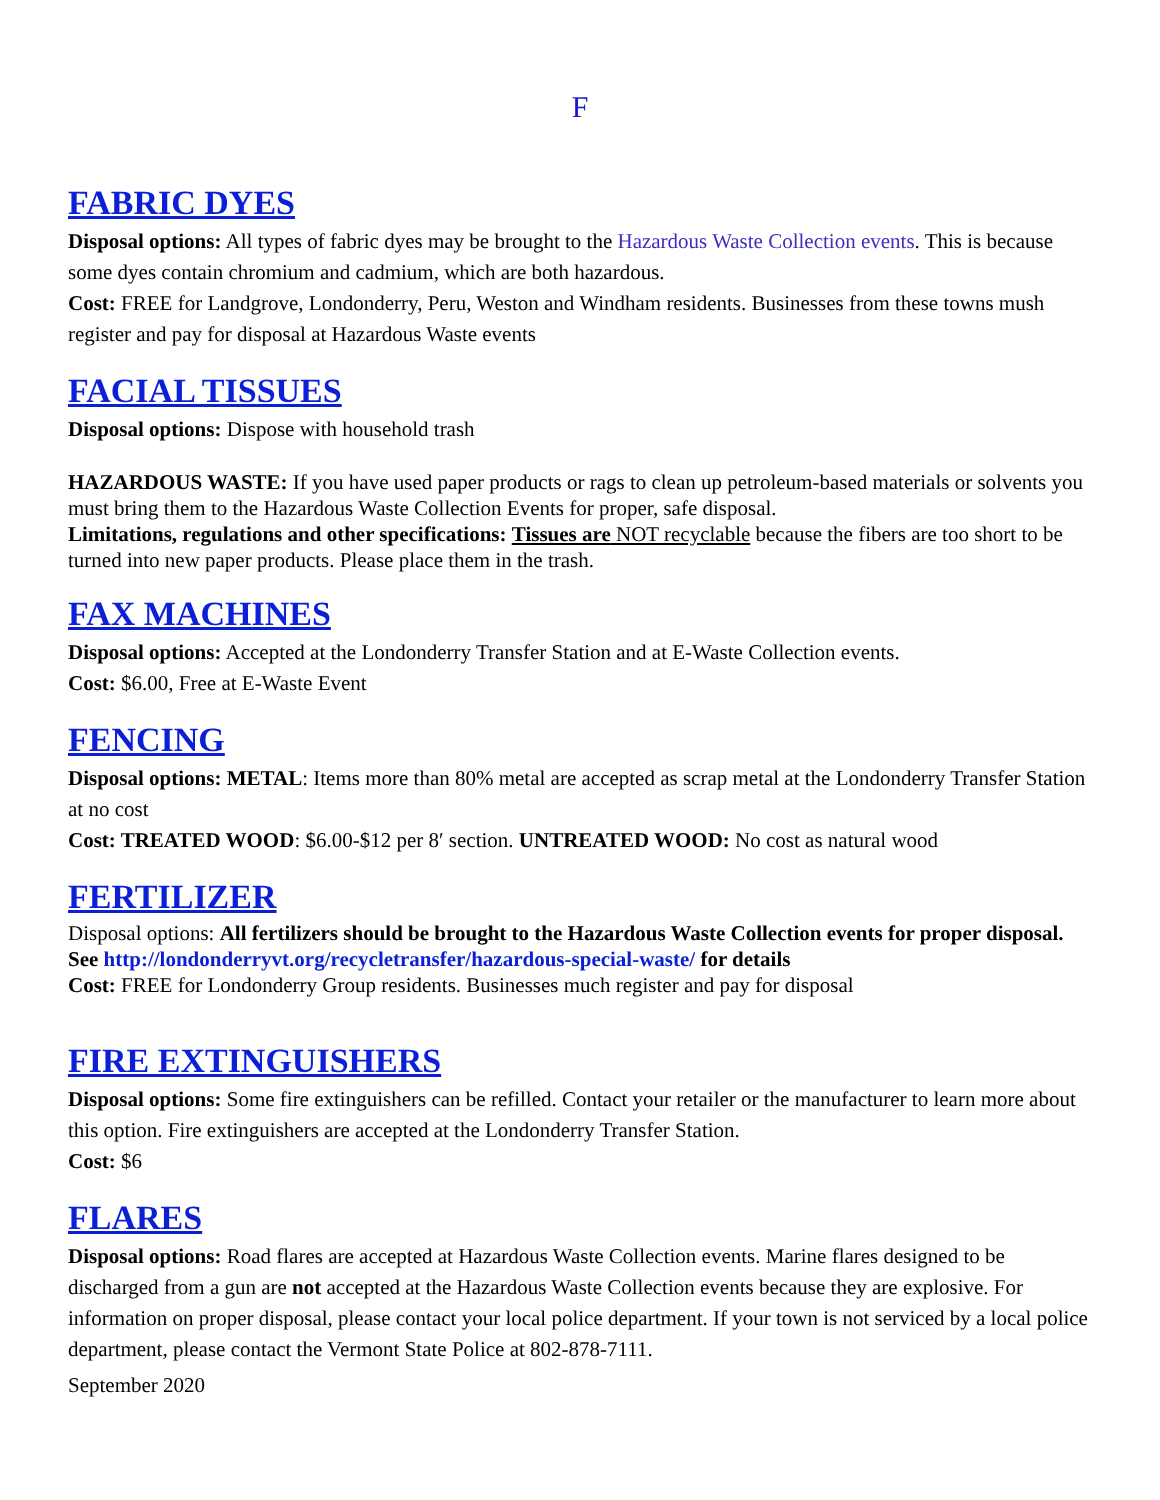F
FABRIC DYES
Disposal options: All types of fabric dyes may be brought to the Hazardous Waste Collection events. This is because some dyes contain chromium and cadmium, which are both hazardous.
Cost: FREE for Landgrove, Londonderry, Peru, Weston and Windham residents. Businesses from these towns mush register and pay for disposal at Hazardous Waste events
FACIAL TISSUES
Disposal options: Dispose with household trash
HAZARDOUS WASTE: If you have used paper products or rags to clean up petroleum-based materials or solvents you must bring them to the Hazardous Waste Collection Events for proper, safe disposal.
Limitations, regulations and other specifications: Tissues are NOT recyclable because the fibers are too short to be turned into new paper products. Please place them in the trash.
FAX MACHINES
Disposal options: Accepted at the Londonderry Transfer Station and at E-Waste Collection events.
Cost: $6.00, Free at E-Waste Event
FENCING
Disposal options: METAL: Items more than 80% metal are accepted as scrap metal at the Londonderry Transfer Station at no cost
Cost: TREATED WOOD: $6.00-$12 per 8′ section. UNTREATED WOOD: No cost as natural wood
FERTILIZER
Disposal options: All fertilizers should be brought to the Hazardous Waste Collection events for proper disposal. See http://londonderryvt.org/recycletransfer/hazardous-special-waste/ for details
Cost: FREE for Londonderry Group residents. Businesses much register and pay for disposal
FIRE EXTINGUISHERS
Disposal options: Some fire extinguishers can be refilled. Contact your retailer or the manufacturer to learn more about this option. Fire extinguishers are accepted at the Londonderry Transfer Station.
Cost: $6
FLARES
Disposal options: Road flares are accepted at Hazardous Waste Collection events. Marine flares designed to be discharged from a gun are not accepted at the Hazardous Waste Collection events because they are explosive. For information on proper disposal, please contact your local police department. If your town is not serviced by a local police department, please contact the Vermont State Police at 802-878-7111.
September 2020